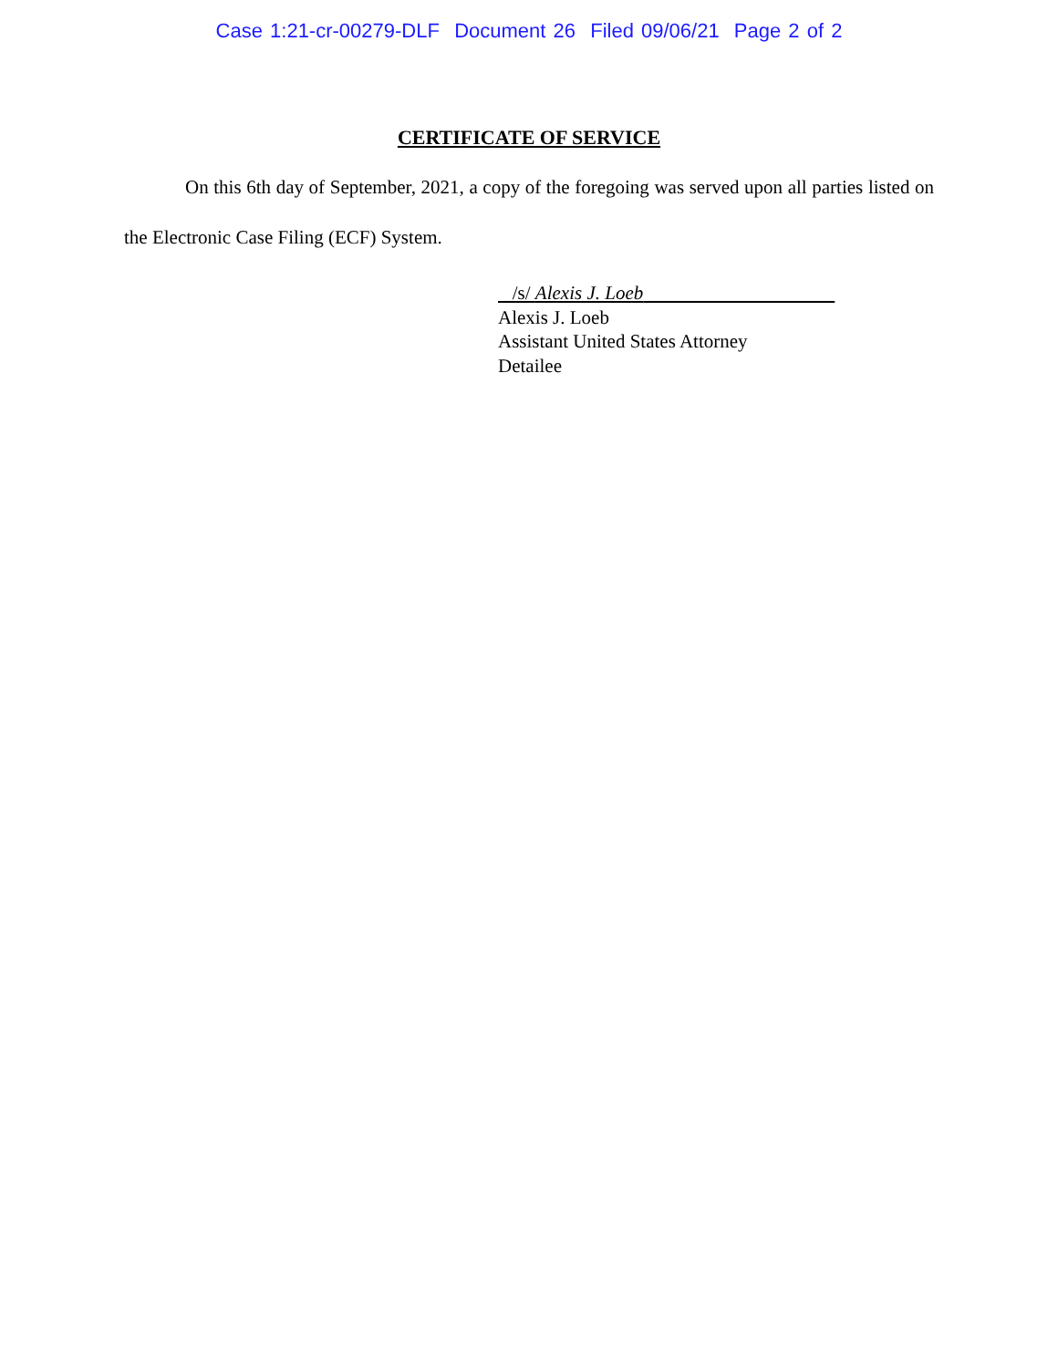Case 1:21-cr-00279-DLF Document 26 Filed 09/06/21 Page 2 of 2
CERTIFICATE OF SERVICE
On this 6th day of September, 2021, a copy of the foregoing was served upon all parties listed on the Electronic Case Filing (ECF) System.
/s/ Alexis J. Loeb
Alexis J. Loeb
Assistant United States Attorney
Detailee